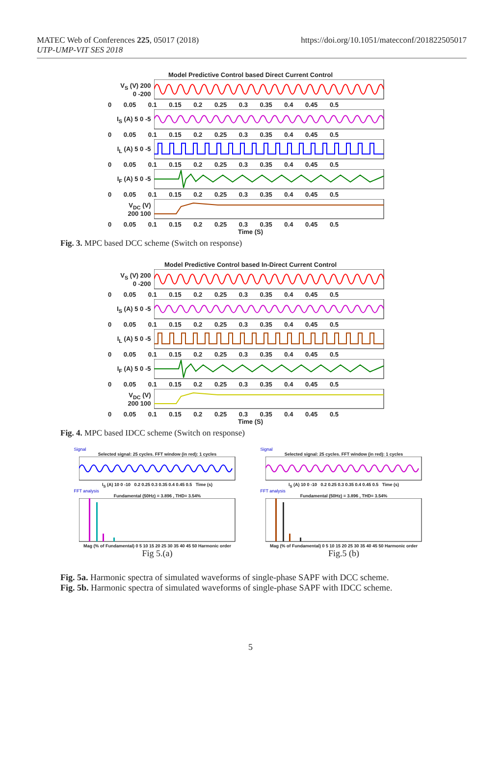MATEC Web of Conferences 225, 05017 (2018)
UTP-UMP-VIT SES 2018
https://doi.org/10.1051/matecconf/201822505017
Model Predictive Control based Direct Current Control
V<sub>S</sub> (V) 200 0 -200
0 0.05 0.1 0.15 0.2 0.25 0.3 0.35 0.4 0.45 0.5
I<sub>S</sub> (A) 5 0 -5
0 0.05 0.1 0.15 0.2 0.25 0.3 0.35 0.4 0.45 0.5
I<sub>L</sub> (A) 5 0 -5
0 0.05 0.1 0.15 0.2 0.25 0.3 0.35 0.4 0.45 0.5
I<sub>F</sub> (A) 5 0 -5
0 0.05 0.1 0.15 0.2 0.25 0.3 0.35 0.4 0.45 0.5
V<sub>DC</sub> (V) 200 100
0 0.05 0.1 0.15 0.2 0.25 0.3 0.35 0.4 0.45 0.5
Time (S)
Fig. 3. MPC based DCC scheme (Switch on response)
Model Predictive Control based In-Direct Current Control
V<sub>S</sub> (V) 200 0 -200
0 0.05 0.1 0.15 0.2 0.25 0.3 0.35 0.4 0.45 0.5
I<sub>S</sub> (A) 5 0 -5
0 0.05 0.1 0.15 0.2 0.25 0.3 0.35 0.4 0.45 0.5
I<sub>L</sub> (A) 5 0 -5
0 0.05 0.1 0.15 0.2 0.25 0.3 0.35 0.4 0.45 0.5
I<sub>F</sub> (A) 5 0 -5
0 0.05 0.1 0.15 0.2 0.25 0.3 0.35 0.4 0.45 0.5
V<sub>DC</sub> (V) 200 100
0 0.05 0.1 0.15 0.2 0.25 0.3 0.35 0.4 0.45 0.5
Time (S)
Fig. 4. MPC based IDCC scheme (Switch on response)
Signal
Selected signal: 25 cycles. FFT window (in red): 1 cycles
I<sub>S</sub> (A) 10 0 -10 0.2 0.25 0.3 0.35 0.4 0.45 0.5 Time (s)
FFT analysis
Fundamental (50Hz) = 3.896 , THD= 3.54%
Mag (% of Fundamental) 0 5 10 15 20 25 30 35 40 45 50 Harmonic order
Fig 5.(a)
Signal
Selected signal: 25 cycles. FFT window (in red): 1 cycles
I<sub>S</sub> (A) 10 0 -10 0.2 0.25 0.3 0.35 0.4 0.45 0.5 Time (s)
FFT analysis
Fundamental (50Hz) = 3.896 , THD= 3.54%
Mag (% of Fundamental) 0 5 10 15 20 25 30 35 40 45 50 Harmonic order
Fig.5 (b)
Fig. 5a. Harmonic spectra of simulated waveforms of single-phase SAPF with DCC scheme.
Fig. 5b. Harmonic spectra of simulated waveforms of single-phase SAPF with IDCC scheme.
5